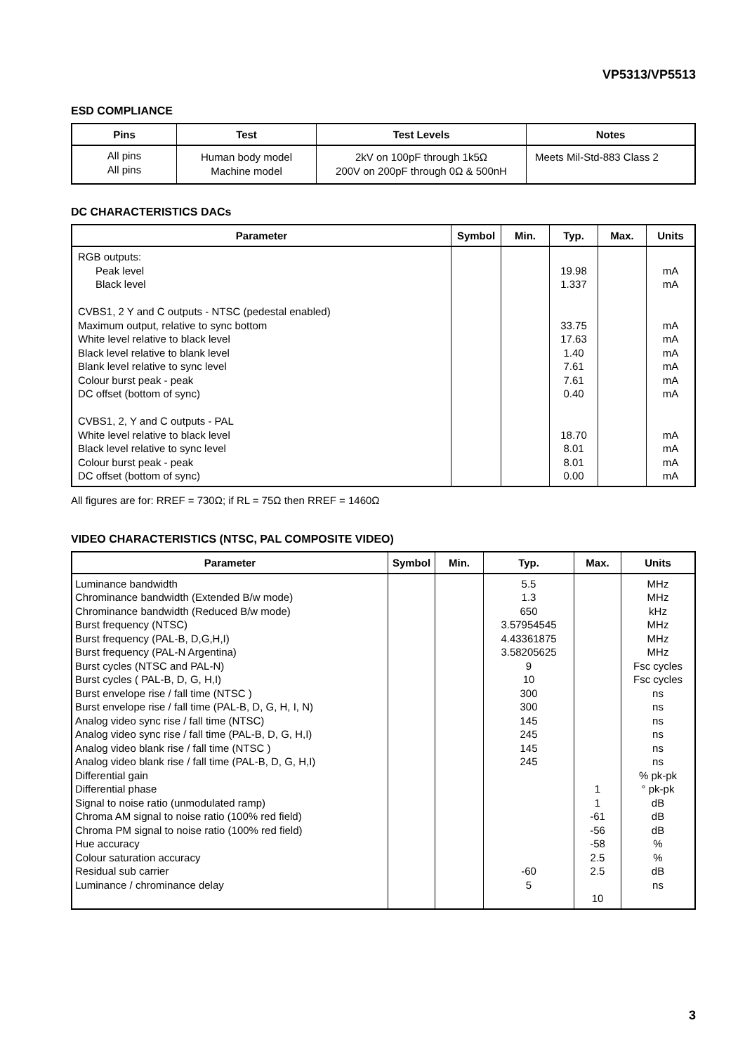VP5313/VP5513
ESD COMPLIANCE
| Pins | Test | Test Levels | Notes |
| --- | --- | --- | --- |
| All pins All pins | Human body model Machine model | 2kV on 100pF through 1k5Ω 200V on 200pF through 0Ω & 500nH | Meets Mil-Std-883 Class 2 |
DC CHARACTERISTICS DACs
| Parameter | Symbol | Min. | Typ. | Max. | Units |
| --- | --- | --- | --- | --- | --- |
| RGB outputs: Peak level Black level CVBS1, 2 Y and C outputs - NTSC (pedestal enabled) Maximum output, relative to sync bottom White level relative to black level Black level relative to blank level Blank level relative to sync level Colour burst peak - peak DC offset (bottom of sync) CVBS1, 2, Y and C outputs - PAL White level relative to black level Black level relative to sync level Colour burst peak - peak DC offset (bottom of sync) | | | 19.98 1.337 33.75 17.63 1.40 7.61 7.61 0.40 18.70 8.01 8.01 0.00 | | mA mA mA mA mA mA mA mA mA mA mA mA |
All figures are for: RREF = 730Ω; if RL = 75Ω then RREF = 1460Ω
VIDEO CHARACTERISTICS (NTSC, PAL COMPOSITE VIDEO)
| Parameter | Symbol | Min. | Typ. | Max. | Units |
| --- | --- | --- | --- | --- | --- |
| Luminance bandwidth Chrominance bandwidth (Extended B/w mode) Chrominance bandwidth (Reduced B/w mode) Burst frequency (NTSC) Burst frequency (PAL-B, D,G,H,I) Burst frequency (PAL-N Argentina) Burst cycles (NTSC and PAL-N) Burst cycles ( PAL-B, D, G, H,I) Burst envelope rise / fall time (NTSC ) Burst envelope rise / fall time (PAL-B, D, G, H, I, N) Analog video sync rise / fall time (NTSC) Analog video sync rise / fall time (PAL-B, D, G, H,I) Analog video blank rise / fall time (NTSC ) Analog video blank rise / fall time (PAL-B, D, G, H,I) Differential gain Differential phase Signal to noise ratio (unmodulated ramp) Chroma AM signal to noise ratio (100% red field) Chroma PM signal to noise ratio (100% red field) Hue accuracy Colour saturation accuracy Residual sub carrier Luminance / chrominance delay | | | 5.5 1.3 650 3.57954545 4.43361875 3.58205625 9 10 300 300 145 245 145 245 -60 5 | 1 1 -61 -56 -58 2.5 2.5 10 | MHz MHz kHz MHz MHz MHz Fsc cycles Fsc cycles ns ns ns ns ns ns % pk-pk ° pk-pk dB dB dB % % dB ns |
3